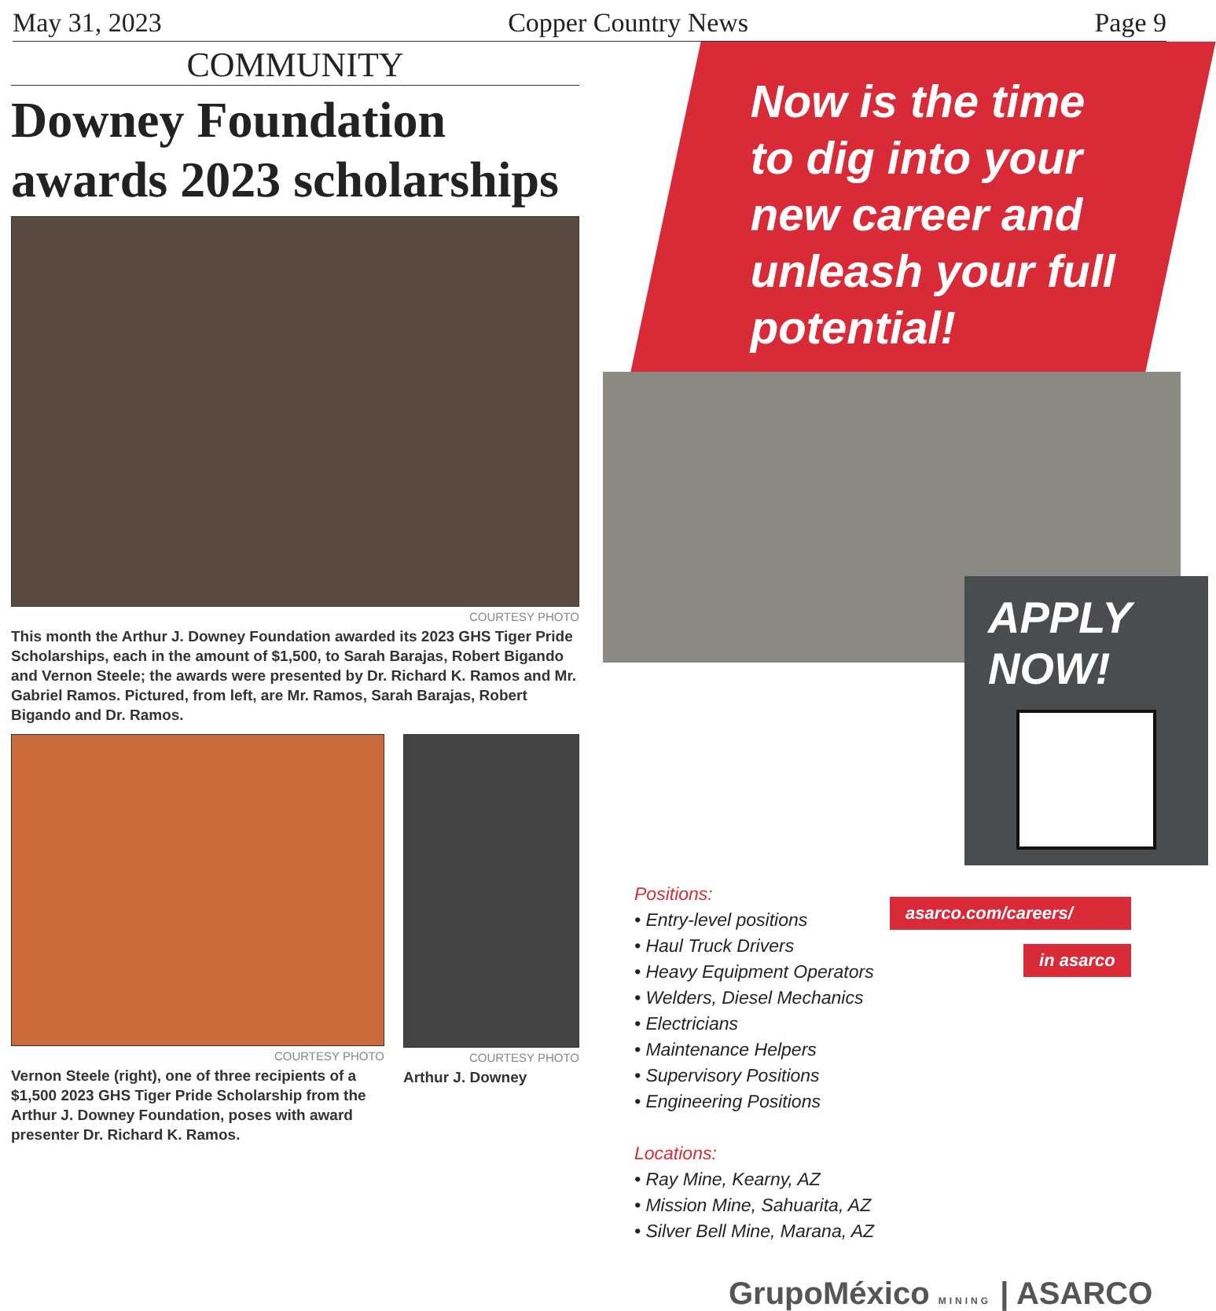May 31, 2023 Copper Country News Page 9
COMMUNITY
Downey Foundation awards 2023 scholarships
COURTESY PHOTO
This month the Arthur J. Downey Foundation awarded its 2023 GHS Tiger Pride Scholarships, each in the amount of $1,500, to Sarah Barajas, Robert Bigando and Vernon Steele; the awards were presented by Dr. Richard K. Ramos and Mr. Gabriel Ramos. Pictured, from left, are Mr. Ramos, Sarah Barajas, Robert Bigando and Dr. Ramos.
COURTESY PHOTO
Vernon Steele (right), one of three recipients of a $1,500 2023 GHS Tiger Pride Scholarship from the Arthur J. Downey Foundation, poses with award presenter Dr. Richard K. Ramos.
COURTESY PHOTO
Arthur J. Downey
Now is the time to dig into your new career and unleash your full potential!
APPLY NOW!
Positions:
• Entry-level positions
• Haul Truck Drivers
• Heavy Equipment Operators
• Welders, Diesel Mechanics
• Electricians
• Maintenance Helpers
• Supervisory Positions
• Engineering Positions
Locations:
• Ray Mine, Kearny, AZ
• Mission Mine, Sahuarita, AZ
• Silver Bell Mine, Marana, AZ
asarco.com/careers/
in asarco
GrupoMéxico MINING | ASARCO